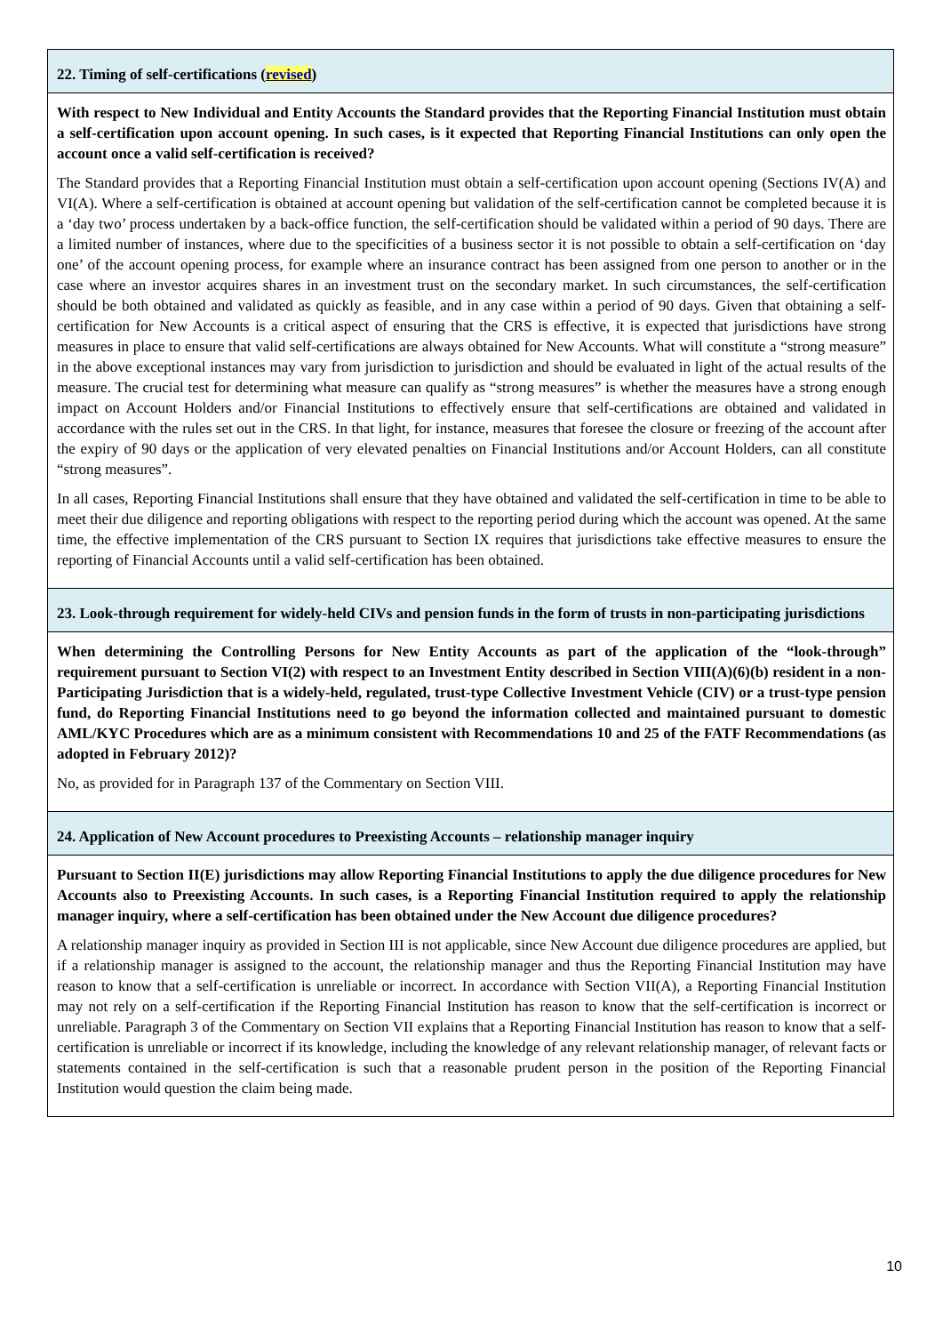22. Timing of self-certifications (revised)
With respect to New Individual and Entity Accounts the Standard provides that the Reporting Financial Institution must obtain a self-certification upon account opening. In such cases, is it expected that Reporting Financial Institutions can only open the account once a valid self-certification is received?
The Standard provides that a Reporting Financial Institution must obtain a self-certification upon account opening (Sections IV(A) and VI(A). Where a self-certification is obtained at account opening but validation of the self-certification cannot be completed because it is a ‘day two’ process undertaken by a back-office function, the self-certification should be validated within a period of 90 days. There are a limited number of instances, where due to the specificities of a business sector it is not possible to obtain a self-certification on ‘day one’ of the account opening process, for example where an insurance contract has been assigned from one person to another or in the case where an investor acquires shares in an investment trust on the secondary market. In such circumstances, the self-certification should be both obtained and validated as quickly as feasible, and in any case within a period of 90 days. Given that obtaining a self-certification for New Accounts is a critical aspect of ensuring that the CRS is effective, it is expected that jurisdictions have strong measures in place to ensure that valid self-certifications are always obtained for New Accounts. What will constitute a “strong measure” in the above exceptional instances may vary from jurisdiction to jurisdiction and should be evaluated in light of the actual results of the measure. The crucial test for determining what measure can qualify as “strong measures” is whether the measures have a strong enough impact on Account Holders and/or Financial Institutions to effectively ensure that self-certifications are obtained and validated in accordance with the rules set out in the CRS. In that light, for instance, measures that foresee the closure or freezing of the account after the expiry of 90 days or the application of very elevated penalties on Financial Institutions and/or Account Holders, can all constitute “strong measures”.
In all cases, Reporting Financial Institutions shall ensure that they have obtained and validated the self-certification in time to be able to meet their due diligence and reporting obligations with respect to the reporting period during which the account was opened. At the same time, the effective implementation of the CRS pursuant to Section IX requires that jurisdictions take effective measures to ensure the reporting of Financial Accounts until a valid self-certification has been obtained.
23. Look-through requirement for widely-held CIVs and pension funds in the form of trusts in non-participating jurisdictions
When determining the Controlling Persons for New Entity Accounts as part of the application of the “look-through” requirement pursuant to Section VI(2) with respect to an Investment Entity described in Section VIII(A)(6)(b) resident in a non-Participating Jurisdiction that is a widely-held, regulated, trust-type Collective Investment Vehicle (CIV) or a trust-type pension fund, do Reporting Financial Institutions need to go beyond the information collected and maintained pursuant to domestic AML/KYC Procedures which are as a minimum consistent with Recommendations 10 and 25 of the FATF Recommendations (as adopted in February 2012)?
No, as provided for in Paragraph 137 of the Commentary on Section VIII.
24. Application of New Account procedures to Preexisting Accounts – relationship manager inquiry
Pursuant to Section II(E) jurisdictions may allow Reporting Financial Institutions to apply the due diligence procedures for New Accounts also to Preexisting Accounts. In such cases, is a Reporting Financial Institution required to apply the relationship manager inquiry, where a self-certification has been obtained under the New Account due diligence procedures?
A relationship manager inquiry as provided in Section III is not applicable, since New Account due diligence procedures are applied, but if a relationship manager is assigned to the account, the relationship manager and thus the Reporting Financial Institution may have reason to know that a self-certification is unreliable or incorrect. In accordance with Section VII(A), a Reporting Financial Institution may not rely on a self-certification if the Reporting Financial Institution has reason to know that the self-certification is incorrect or unreliable. Paragraph 3 of the Commentary on Section VII explains that a Reporting Financial Institution has reason to know that a self-certification is unreliable or incorrect if its knowledge, including the knowledge of any relevant relationship manager, of relevant facts or statements contained in the self-certification is such that a reasonable prudent person in the position of the Reporting Financial Institution would question the claim being made.
10